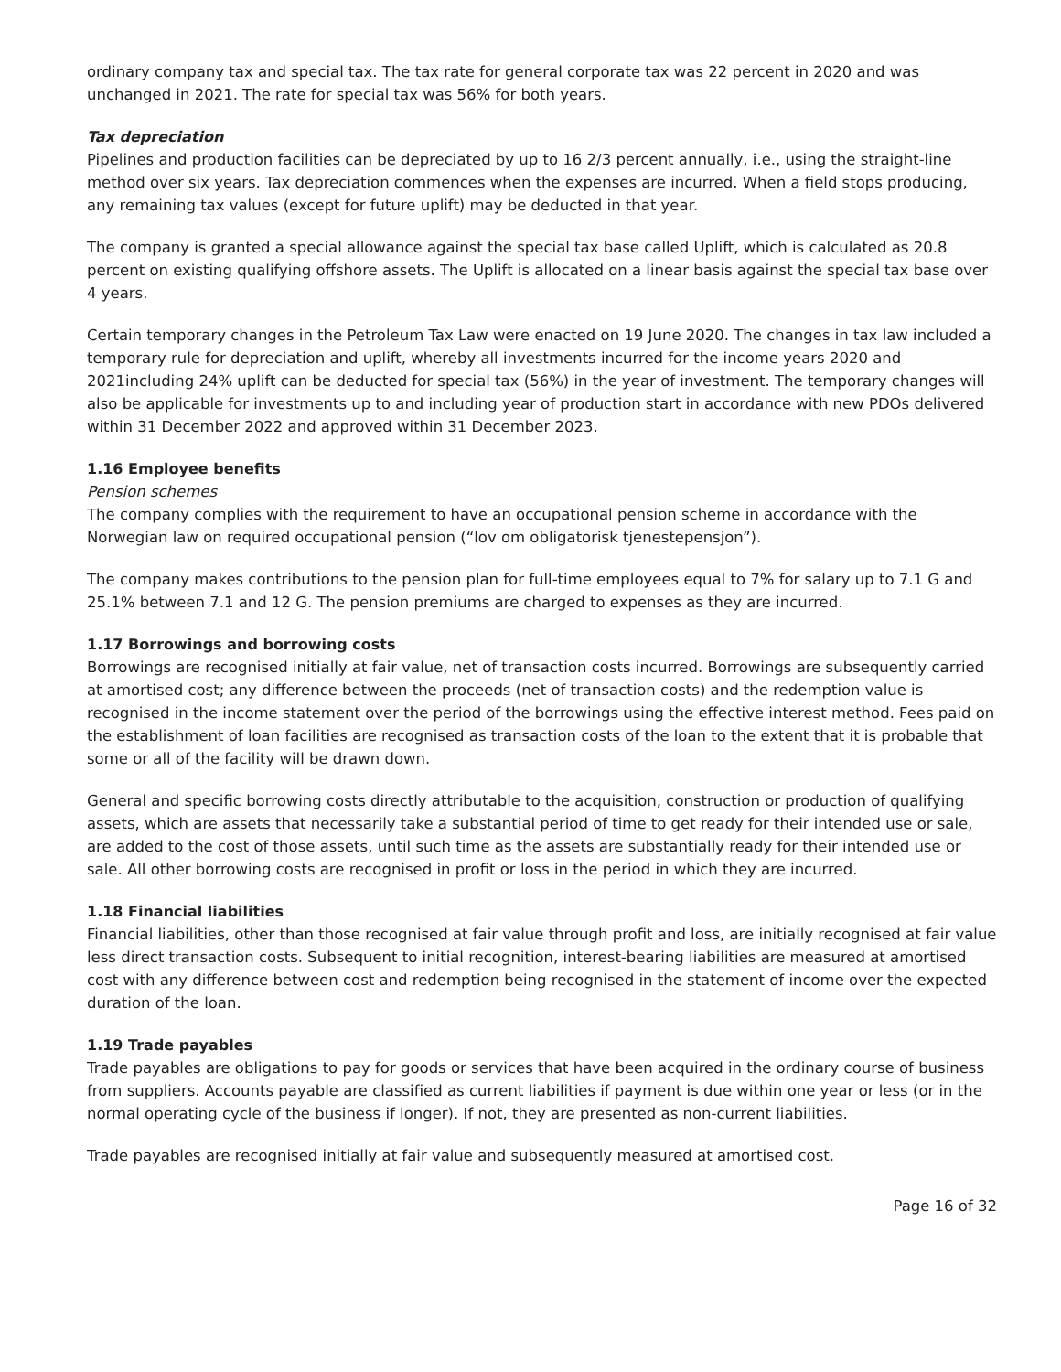ordinary company tax and special tax. The tax rate for general corporate tax was 22 percent in 2020 and was unchanged in 2021. The rate for special tax was 56% for both years.
Tax depreciation
Pipelines and production facilities can be depreciated by up to 16 2/3 percent annually, i.e., using the straight-line method over six years. Tax depreciation commences when the expenses are incurred. When a field stops producing, any remaining tax values (except for future uplift) may be deducted in that year.
The company is granted a special allowance against the special tax base called Uplift, which is calculated as 20.8 percent on existing qualifying offshore assets. The Uplift is allocated on a linear basis against the special tax base over 4 years.
Certain temporary changes in the Petroleum Tax Law were enacted on 19 June 2020. The changes in tax law included a temporary rule for depreciation and uplift, whereby all investments incurred for the income years 2020 and 2021including 24% uplift can be deducted for special tax (56%) in the year of investment. The temporary changes will also be applicable for investments up to and including year of production start in accordance with new PDOs delivered within 31 December 2022 and approved within 31 December 2023.
1.16 Employee benefits
Pension schemes
The company complies with the requirement to have an occupational pension scheme in accordance with the Norwegian law on required occupational pension (“lov om obligatorisk tjenestepensjon”).
The company makes contributions to the pension plan for full-time employees equal to 7% for salary up to 7.1 G and 25.1% between 7.1 and 12 G. The pension premiums are charged to expenses as they are incurred.
1.17 Borrowings and borrowing costs
Borrowings are recognised initially at fair value, net of transaction costs incurred. Borrowings are subsequently carried at amortised cost; any difference between the proceeds (net of transaction costs) and the redemption value is recognised in the income statement over the period of the borrowings using the effective interest method. Fees paid on the establishment of loan facilities are recognised as transaction costs of the loan to the extent that it is probable that some or all of the facility will be drawn down.
General and specific borrowing costs directly attributable to the acquisition, construction or production of qualifying assets, which are assets that necessarily take a substantial period of time to get ready for their intended use or sale, are added to the cost of those assets, until such time as the assets are substantially ready for their intended use or sale. All other borrowing costs are recognised in profit or loss in the period in which they are incurred.
1.18 Financial liabilities
Financial liabilities, other than those recognised at fair value through profit and loss, are initially recognised at fair value less direct transaction costs. Subsequent to initial recognition, interest-bearing liabilities are measured at amortised cost with any difference between cost and redemption being recognised in the statement of income over the expected duration of the loan.
1.19 Trade payables
Trade payables are obligations to pay for goods or services that have been acquired in the ordinary course of business from suppliers. Accounts payable are classified as current liabilities if payment is due within one year or less (or in the normal operating cycle of the business if longer). If not, they are presented as non-current liabilities.
Trade payables are recognised initially at fair value and subsequently measured at amortised cost.
Page 16 of 32